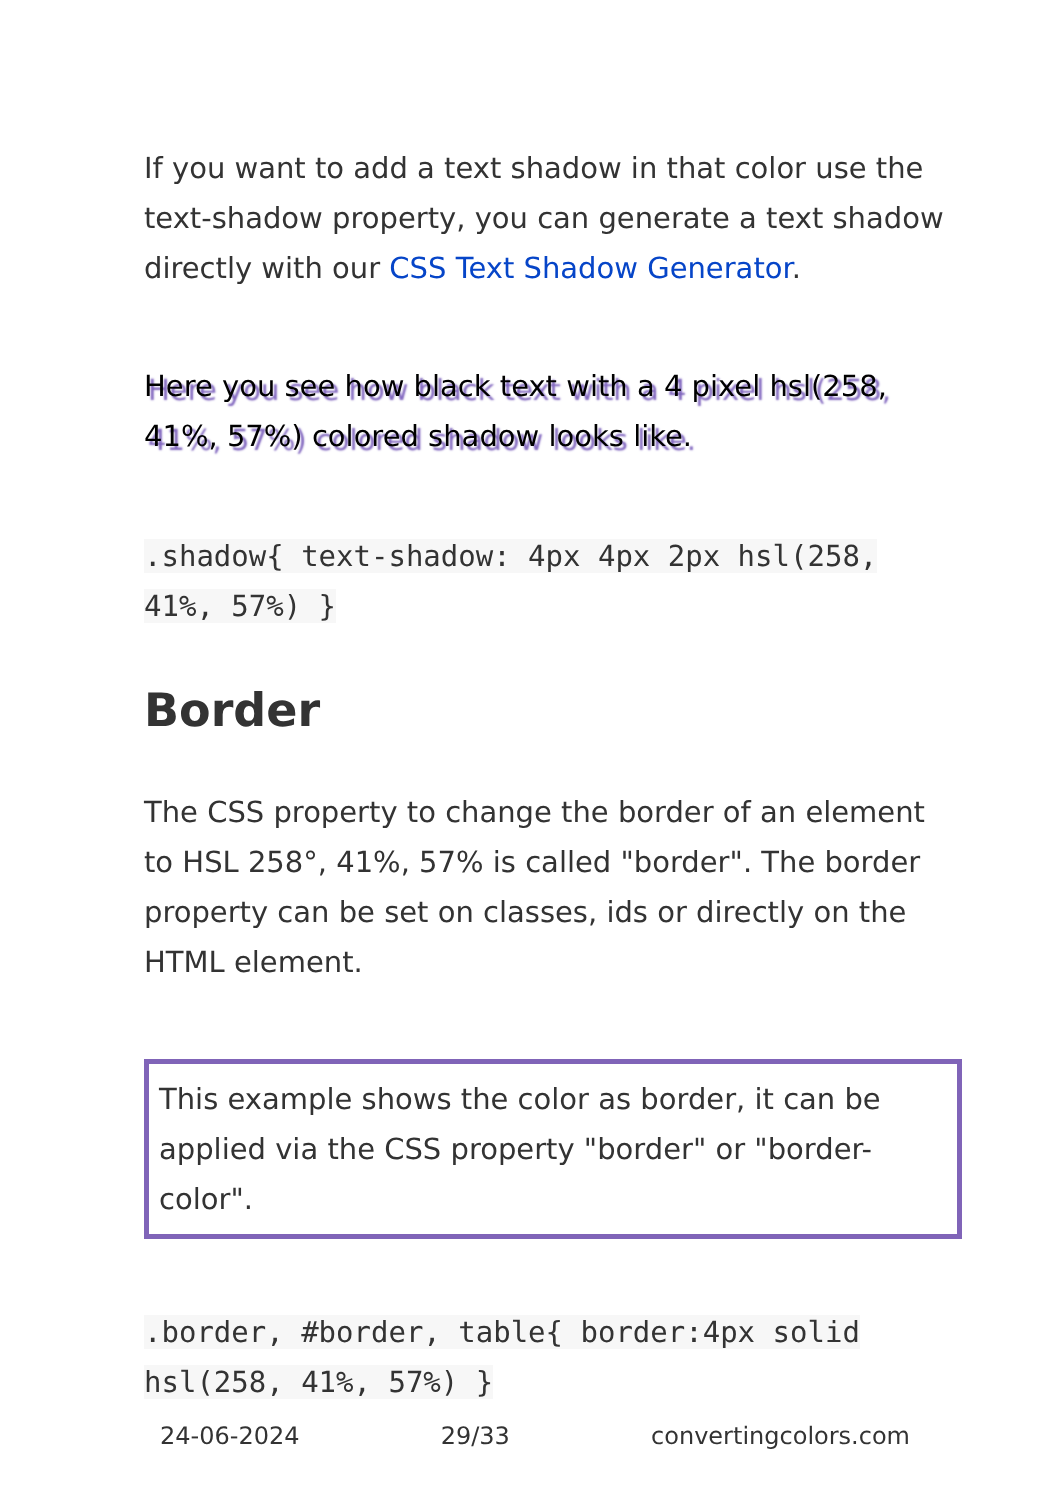If you want to add a text shadow in that color use the text-shadow property, you can generate a text shadow directly with our CSS Text Shadow Generator.
Here you see how black text with a 4 pixel hsl(258, 41%, 57%) colored shadow looks like.
.shadow{ text-shadow: 4px 4px 2px hsl(258, 41%, 57%) }
Border
The CSS property to change the border of an element to HSL 258°, 41%, 57% is called "border". The border property can be set on classes, ids or directly on the HTML element.
This example shows the color as border, it can be applied via the CSS property "border" or "border-color".
.border, #border, table{ border:4px solid hsl(258, 41%, 57%) }
24-06-2024 29/33 convertingcolors.com